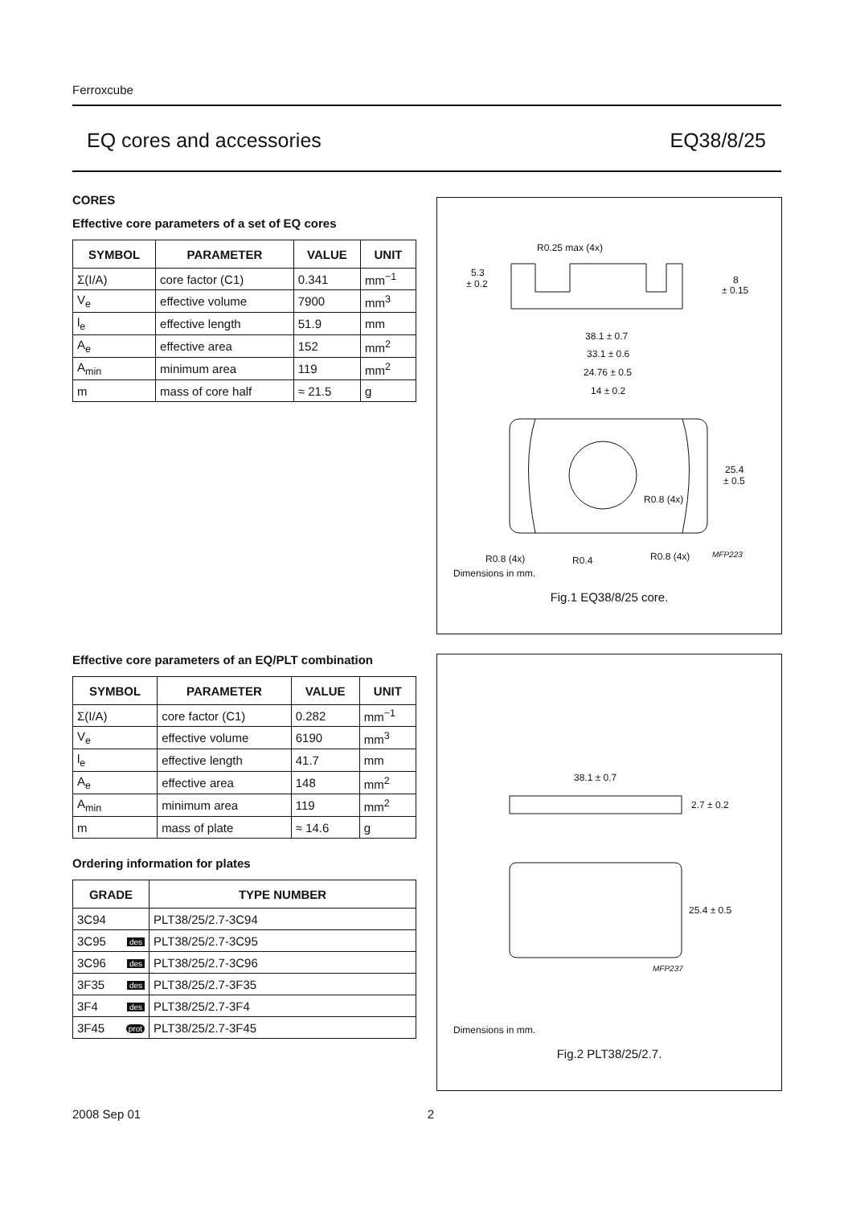Ferroxcube
EQ cores and accessories EQ38/8/25
CORES
Effective core parameters of a set of EQ cores
| SYMBOL | PARAMETER | VALUE | UNIT |
| --- | --- | --- | --- |
| Σ(I/A) | core factor (C1) | 0.341 | mm<sup>−1</sup> |
| V<sub>e</sub> | effective volume | 7900 | mm<sup>3</sup> |
| l<sub>e</sub> | effective length | 51.9 | mm |
| A<sub>e</sub> | effective area | 152 | mm<sup>2</sup> |
| A<sub>min</sub> | minimum area | 119 | mm<sup>2</sup> |
| m | mass of core half | ≈ 21.5 | g |
Effective core parameters of an EQ/PLT combination
| SYMBOL | PARAMETER | VALUE | UNIT |
| --- | --- | --- | --- |
| Σ(I/A) | core factor (C1) | 0.282 | mm<sup>−1</sup> |
| V<sub>e</sub> | effective volume | 6190 | mm<sup>3</sup> |
| l<sub>e</sub> | effective length | 41.7 | mm |
| A<sub>e</sub> | effective area | 148 | mm<sup>2</sup> |
| A<sub>min</sub> | minimum area | 119 | mm<sup>2</sup> |
| m | mass of plate | ≈ 14.6 | g |
Ordering information for plates
| GRADE | TYPE NUMBER |
| --- | --- |
| 3C94 | PLT38/25/2.7-3C94 |
| 3C95 des | PLT38/25/2.7-3C95 |
| 3C96 des | PLT38/25/2.7-3C96 |
| 3F35 des | PLT38/25/2.7-3F35 |
| 3F4 des | PLT38/25/2.7-3F4 |
| 3F45 prot | PLT38/25/2.7-3F45 |
R0.25 max (4x)
5.3
± 0.2
8
± 0.15
38.1 ± 0.7
33.1 ± 0.6
24.76 ± 0.5
14 ± 0.2
25.4
± 0.5
R0.8 (4x)
R0.8 (4x)
R0.4
R0.8 (4x)
MFP223
Dimensions in mm.
Fig.1 EQ38/8/25 core.
38.1 ± 0.7
2.7 ± 0.2
25.4 ± 0.5
MFP237
Dimensions in mm.
Fig.2 PLT38/25/2.7.
2008 Sep 01 2